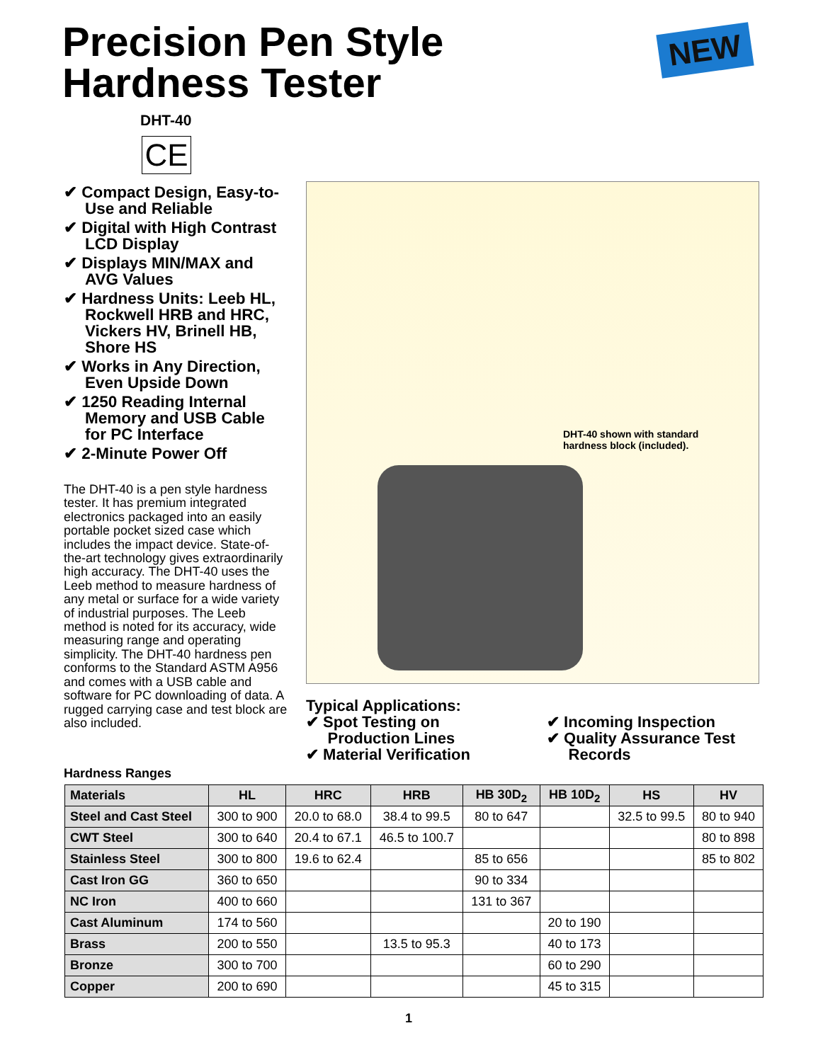Precision Pen Style
Hardness Tester
NEW
DHT-40
CE
✔ Compact Design, Easy-to-Use and Reliable
✔ Digital with High Contrast LCD Display
✔ Displays MIN/MAX and AVG Values
✔ Hardness Units: Leeb HL, Rockwell HRB and HRC, Vickers HV, Brinell HB, Shore HS
✔ Works in Any Direction, Even Upside Down
✔ 1250 Reading Internal Memory and USB Cable for PC Interface
✔ 2-Minute Power Off
The DHT-40 is a pen style hardness tester. It has premium integrated electronics packaged into an easily portable pocket sized case which includes the impact device. State-of-the-art technology gives extraordinarily high accuracy. The DHT-40 uses the Leeb method to measure hardness of any metal or surface for a wide variety of industrial purposes. The Leeb method is noted for its accuracy, wide measuring range and operating simplicity. The DHT-40 hardness pen conforms to the Standard ASTM A956 and comes with a USB cable and software for PC downloading of data. A rugged carrying case and test block are also included.
DHT-40 shown with standard
hardness block (included).
Typical Applications:
✔ Spot Testing on
Production Lines
✔ Material Verification
✔ Incoming Inspection
✔ Quality Assurance Test
Records
Hardness Ranges
| Materials | HL | HRC | HRB | HB 30D<sub>2</sub> | HB 10D<sub>2</sub> | HS | HV |
| --- | --- | --- | --- | --- | --- | --- | --- |
| Steel and Cast Steel | 300 to 900 | 20.0 to 68.0 | 38.4 to 99.5 | 80 to 647 | | 32.5 to 99.5 | 80 to 940 |
| CWT Steel | 300 to 640 | 20.4 to 67.1 | 46.5 to 100.7 | | | | 80 to 898 |
| Stainless Steel | 300 to 800 | 19.6 to 62.4 | | 85 to 656 | | | 85 to 802 |
| Cast Iron GG | 360 to 650 | | | 90 to 334 | | | |
| NC Iron | 400 to 660 | | | 131 to 367 | | | |
| Cast Aluminum | 174 to 560 | | | | 20 to 190 | | |
| Brass | 200 to 550 | | 13.5 to 95.3 | | 40 to 173 | | |
| Bronze | 300 to 700 | | | | 60 to 290 | | |
| Copper | 200 to 690 | | | | 45 to 315 | | |
1